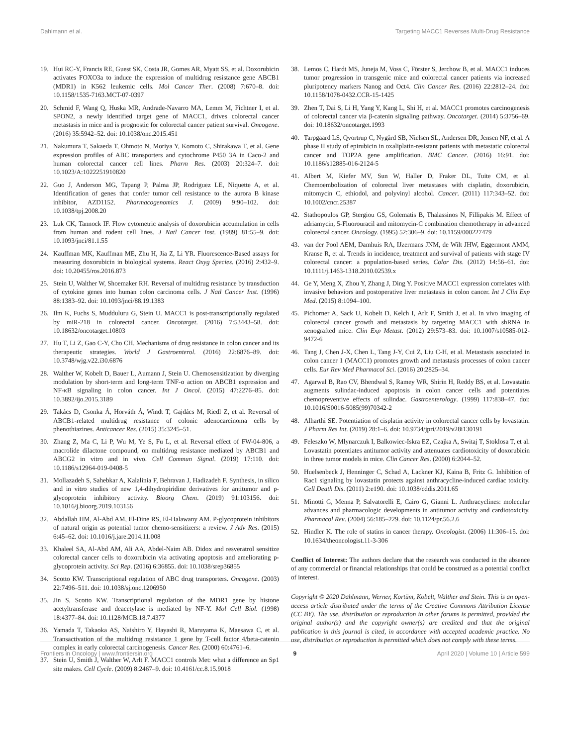Dahlmann et al. Targeting MACC1 Reverses Multi-Drug Resistance
19. Hui RC-Y, Francis RE, Guest SK, Costa JR, Gomes AR, Myatt SS, et al. Doxorubicin activates FOXO3a to induce the expression of multidrug resistance gene ABCB1 (MDR1) in K562 leukemic cells. Mol Cancer Ther. (2008) 7:670–8. doi: 10.1158/1535-7163.MCT-07-0397
20. Schmid F, Wang Q, Huska MR, Andrade-Navarro MA, Lemm M, Fichtner I, et al. SPON2, a newly identified target gene of MACC1, drives colorectal cancer metastasis in mice and is prognostic for colorectal cancer patient survival. Oncogene. (2016) 35:5942–52. doi: 10.1038/onc.2015.451
21. Nakumura T, Sakaeda T, Ohmoto N, Moriya Y, Komoto C, Shirakawa T, et al. Gene expression profiles of ABC transporters and cytochrome P450 3A in Caco-2 and human colorectal cancer cell lines. Pharm Res. (2003) 20:324–7. doi: 10.1023/A:1022251910820
22. Guo J, Anderson MG, Tapang P, Palma JP, Rodriguez LE, Niquette A, et al. Identification of genes that confer tumor cell resistance to the aurora B kinase inhibitor, AZD1152. Pharmacogenomics J. (2009) 9:90–102. doi: 10.1038/tpj.2008.20
23. Luk CK, Tannock IF. Flow cytometric analysis of doxorubicin accumulation in cells from human and rodent cell lines. J Natl Cancer Inst. (1989) 81:55–9. doi: 10.1093/jnci/81.1.55
24. Kauffman MK, Kauffman ME, Zhu H, Jia Z, Li YR. Fluorescence-Based assays for measuring doxorubicin in biological systems. React Oxyg Species. (2016) 2:432–9. doi: 10.20455/ros.2016.873
25. Stein U, Walther W, Shoemaker RH. Reversal of multidrug resistance by transduction of cytokine genes into human colon carcinoma cells. J Natl Cancer Inst. (1996) 88:1383–92. doi: 10.1093/jnci/88.19.1383
26. Ilm K, Fuchs S, Mudduluru G, Stein U. MACC1 is post-transcriptionally regulated by miR-218 in colorectal cancer. Oncotarget. (2016) 7:53443–58. doi: 10.18632/oncotarget.10803
27. Hu T, Li Z, Gao C-Y, Cho CH. Mechanisms of drug resistance in colon cancer and its therapeutic strategies. World J Gastroenterol. (2016) 22:6876–89. doi: 10.3748/wjg.v22.i30.6876
28. Walther W, Kobelt D, Bauer L, Aumann J, Stein U. Chemosensitization by diverging modulation by short-term and long-term TNF-α action on ABCB1 expression and NF-κB signaling in colon cancer. Int J Oncol. (2015) 47:2276–85. doi: 10.3892/ijo.2015.3189
29. Takács D, Csonka Á, Horváth Á, Windt T, Gajdács M, Riedl Z, et al. Reversal of ABCB1-related multidrug resistance of colonic adenocarcinoma cells by phenothiazines. Anticancer Res. (2015) 35:3245–51.
30. Zhang Z, Ma C, Li P, Wu M, Ye S, Fu L, et al. Reversal effect of FW-04-806, a macrolide dilactone compound, on multidrug resistance mediated by ABCB1 and ABCG2 in vitro and in vivo. Cell Commun Signal. (2019) 17:110. doi: 10.1186/s12964-019-0408-5
31. Mollazadeh S, Sahebkar A, Kalalinia F, Behravan J, Hadizadeh F. Synthesis, in silico and in vitro studies of new 1,4-dihydropiridine derivatives for antitumor and p-glycoprotein inhibitory activity. Bioorg Chem. (2019) 91:103156. doi: 10.1016/j.bioorg.2019.103156
32. Abdallah HM, Al-Abd AM, El-Dine RS, El-Halawany AM. P-glycoprotein inhibitors of natural origin as potential tumor chemo-sensitizers: a review. J Adv Res. (2015) 6:45–62. doi: 10.1016/j.jare.2014.11.008
33. Khaleel SA, Al-Abd AM, Ali AA, Abdel-Naim AB. Didox and resveratrol sensitize colorectal cancer cells to doxorubicin via activating apoptosis and ameliorating p-glycoprotein activity. Sci Rep. (2016) 6:36855. doi: 10.1038/srep36855
34. Scotto KW. Transcriptional regulation of ABC drug transporters. Oncogene. (2003) 22:7496–511. doi: 10.1038/sj.onc.1206950
35. Jin S, Scotto KW. Transcriptional regulation of the MDR1 gene by histone acetyltransferase and deacetylase is mediated by NF-Y. Mol Cell Biol. (1998) 18:4377–84. doi: 10.1128/MCB.18.7.4377
36. Yamada T, Takaoka AS, Naishiro Y, Hayashi R, Maruyama K, Maesawa C, et al. Transactivation of the multidrug resistance 1 gene by T-cell factor 4/beta-catenin complex in early colorectal carcinogenesis. Cancer Res. (2000) 60:4761–6.
37. Stein U, Smith J, Walther W, Arlt F. MACC1 controls Met: what a difference an Sp1 site makes. Cell Cycle. (2009) 8:2467–9. doi: 10.4161/cc.8.15.9018
38. Lemos C, Hardt MS, Juneja M, Voss C, Förster S, Jerchow B, et al. MACC1 induces tumor progression in transgenic mice and colorectal cancer patients via increased pluripotency markers Nanog and Oct4. Clin Cancer Res. (2016) 22:2812–24. doi: 10.1158/1078-0432.CCR-15-1425
39. Zhen T, Dai S, Li H, Yang Y, Kang L, Shi H, et al. MACC1 promotes carcinogenesis of colorectal cancer via β-catenin signaling pathway. Oncotarget. (2014) 5:3756–69. doi: 10.18632/oncotarget.1993
40. Tarpgaard LS, Qvortrup C, Nygård SB, Nielsen SL, Andersen DR, Jensen NF, et al. A phase II study of epirubicin in oxaliplatin-resistant patients with metastatic colorectal cancer and TOP2A gene amplification. BMC Cancer. (2016) 16:91. doi: 10.1186/s12885-016-2124-5
41. Albert M, Kiefer MV, Sun W, Haller D, Fraker DL, Tuite CM, et al. Chemoembolization of colorectal liver metastases with cisplatin, doxorubicin, mitomycin C, ethiodol, and polyvinyl alcohol. Cancer. (2011) 117:343–52. doi: 10.1002/cncr.25387
42. Stathopoulos GP, Stergiou GS, Golematis B, Thalassinos N, Fillipakis M. Effect of adriamycin, 5-Fluorouracil and mitomycin-C combination chemotherapy in advanced colorectal cancer. Oncology. (1995) 52:306–9. doi: 10.1159/000227479
43. van der Pool AEM, Damhuis RA, IJzermans JNM, de Wilt JHW, Eggermont AMM, Kranse R, et al. Trends in incidence, treatment and survival of patients with stage IV colorectal cancer: a population-based series. Color Dis. (2012) 14:56–61. doi: 10.1111/j.1463-1318.2010.02539.x
44. Ge Y, Meng X, Zhou Y, Zhang J, Ding Y. Positive MACC1 expression correlates with invasive behaviors and postoperative liver metastasis in colon cancer. Int J Clin Exp Med. (2015) 8:1094–100.
45. Pichorner A, Sack U, Kobelt D, Kelch I, Arlt F, Smith J, et al. In vivo imaging of colorectal cancer growth and metastasis by targeting MACC1 with shRNA in xenografted mice. Clin Exp Metast. (2012) 29:573–83. doi: 10.1007/s10585-012-9472-6
46. Tang J, Chen J-X, Chen L, Tang J-Y, Cui Z, Liu C-H, et al. Metastasis associated in colon cancer 1 (MACC1) promotes growth and metastasis processes of colon cancer cells. Eur Rev Med Pharmacol Sci. (2016) 20:2825–34.
47. Agarwal B, Rao CV, Bhendwal S, Ramey WR, Shirin H, Reddy BS, et al. Lovastatin augments sulindac-induced apoptosis in colon cancer cells and potentiates chemopreventive effects of sulindac. Gastroenterology. (1999) 117:838–47. doi: 10.1016/S0016-5085(99)70342-2
48. Alharthi SE. Potentiation of cisplatin activity in colorectal cancer cells by lovastatin. J Pharm Res Int. (2019) 28:1–6. doi: 10.9734/jpri/2019/v28i130191
49. Feleszko W, Mlynarczuk I, Balkowiec-Iskra EZ, Czajka A, Switaj T, Stoklosa T, et al. Lovastatin potentiates antitumor activity and attenuates cardiotoxicity of doxorubicin in three tumor models in mice. Clin Cancer Res. (2000) 6:2044–52.
50. Huelsenbeck J, Henninger C, Schad A, Lackner KJ, Kaina B, Fritz G. Inhibition of Rac1 signaling by lovastatin protects against anthracycline-induced cardiac toxicity. Cell Death Dis. (2011) 2:e190. doi: 10.1038/cddis.2011.65
51. Minotti G, Menna P, Salvatorelli E, Cairo G, Gianni L. Anthracyclines: molecular advances and pharmacologic developments in antitumor activity and cardiotoxicity. Pharmacol Rev. (2004) 56:185–229. doi: 10.1124/pr.56.2.6
52. Hindler K. The role of statins in cancer therapy. Oncologist. (2006) 11:306–15. doi: 10.1634/theoncologist.11-3-306
Conflict of Interest: The authors declare that the research was conducted in the absence of any commercial or financial relationships that could be construed as a potential conflict of interest.
Copyright © 2020 Dahlmann, Werner, Kortüm, Kobelt, Walther and Stein. This is an open-access article distributed under the terms of the Creative Commons Attribution License (CC BY). The use, distribution or reproduction in other forums is permitted, provided the original author(s) and the copyright owner(s) are credited and that the original publication in this journal is cited, in accordance with accepted academic practice. No use, distribution or reproduction is permitted which does not comply with these terms.
Frontiers in Oncology | www.frontiersin.org 9 April 2020 | Volume 10 | Article 599